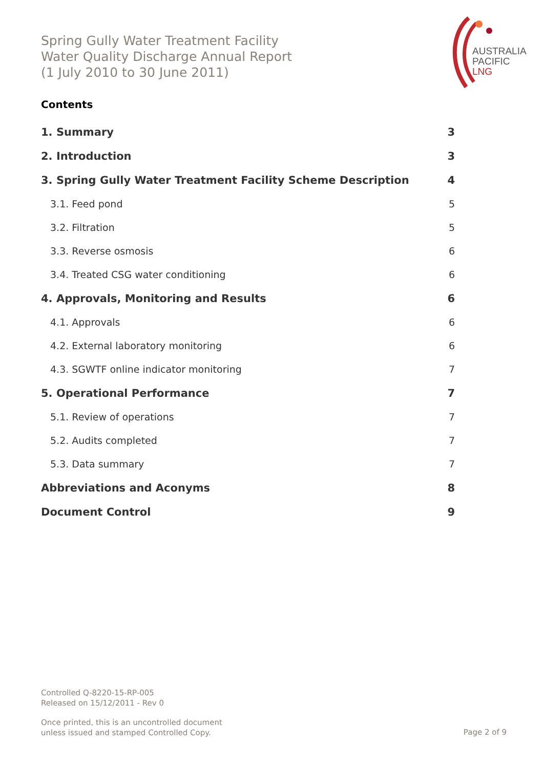Spring Gully Water Treatment Facility
Water Quality Discharge Annual Report
(1 July 2010 to 30 June 2011)
AUSTRALIA
PACIFIC
LNG
Contents
1. Summary 3
2. Introduction 3
3. Spring Gully Water Treatment Facility Scheme Description 4
3.1. Feed pond 5
3.2. Filtration 5
3.3. Reverse osmosis 6
3.4. Treated CSG water conditioning 6
4. Approvals, Monitoring and Results 6
4.1. Approvals 6
4.2. External laboratory monitoring 6
4.3. SGWTF online indicator monitoring 7
5. Operational Performance 7
5.1. Review of operations 7
5.2. Audits completed 7
5.3. Data summary 7
Abbreviations and Aconyms 8
Document Control 9
Controlled Q-8220-15-RP-005
Released on 15/12/2011 - Rev 0
Once printed, this is an uncontrolled document
unless issued and stamped Controlled Copy.
Page 2 of 9